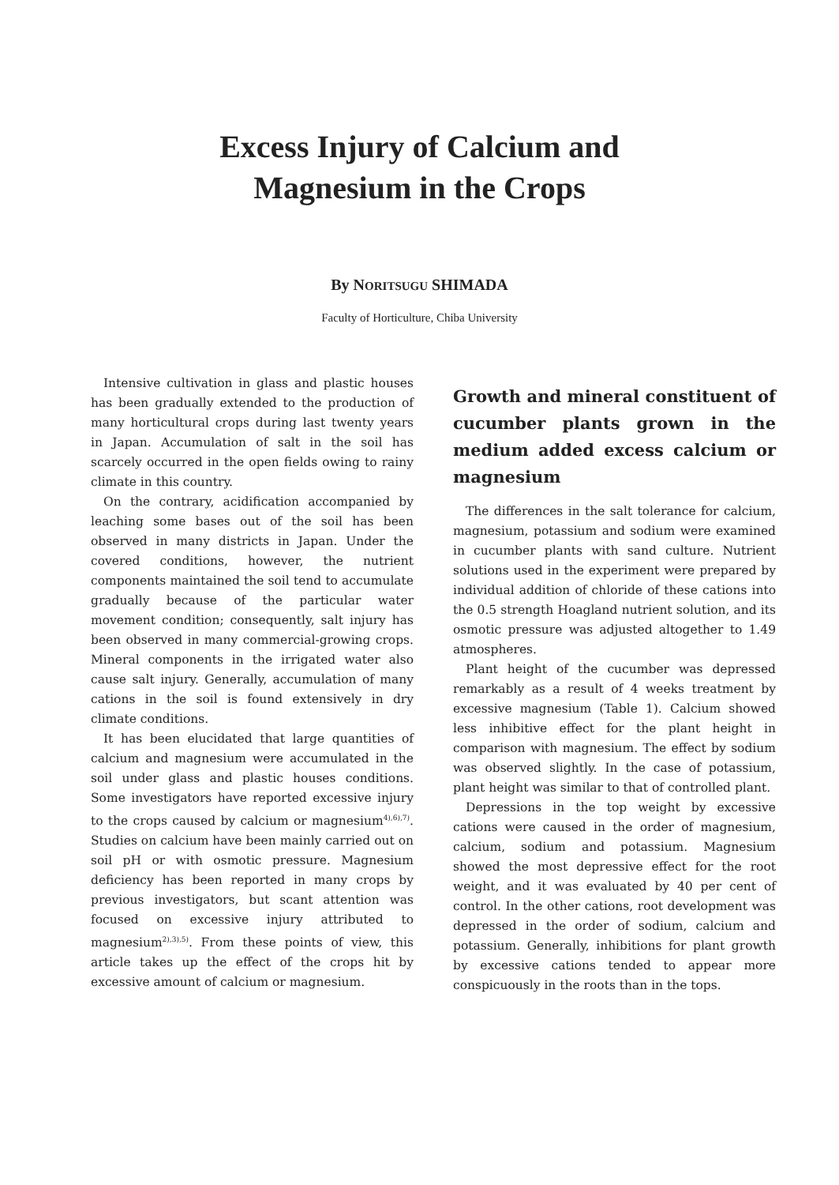Excess Injury of Calcium and
Magnesium in the Crops
By NORITSUGU SHIMADA
Faculty of Horticulture, Chiba University
Intensive cultivation in glass and plastic houses has been gradually extended to the production of many horticultural crops during last twenty years in Japan. Accumulation of salt in the soil has scarcely occurred in the open fields owing to rainy climate in this country.
On the contrary, acidification accompanied by leaching some bases out of the soil has been observed in many districts in Japan. Under the covered conditions, however, the nutrient components maintained the soil tend to accumulate gradually because of the particular water movement condition; consequently, salt injury has been observed in many commercial-growing crops. Mineral components in the irrigated water also cause salt injury. Generally, accumulation of many cations in the soil is found extensively in dry climate conditions.
It has been elucidated that large quantities of calcium and magnesium were accumulated in the soil under glass and plastic houses conditions. Some investigators have reported excessive injury to the crops caused by calcium or magnesium<sup>4),6),7)</sup>. Studies on calcium have been mainly carried out on soil pH or with osmotic pressure. Magnesium deficiency has been reported in many crops by previous investigators, but scant attention was focused on excessive injury attributed to magnesium<sup>2),3),5)</sup>. From these points of view, this article takes up the effect of the crops hit by excessive amount of calcium or magnesium.
Growth and mineral constituent of cucumber plants grown in the medium added excess calcium or magnesium
The differences in the salt tolerance for calcium, magnesium, potassium and sodium were examined in cucumber plants with sand culture. Nutrient solutions used in the experiment were prepared by individual addition of chloride of these cations into the 0.5 strength Hoagland nutrient solution, and its osmotic pressure was adjusted altogether to 1.49 atmospheres.
Plant height of the cucumber was depressed remarkably as a result of 4 weeks treatment by excessive magnesium (Table 1). Calcium showed less inhibitive effect for the plant height in comparison with magnesium. The effect by sodium was observed slightly. In the case of potassium, plant height was similar to that of controlled plant.
Depressions in the top weight by excessive cations were caused in the order of magnesium, calcium, sodium and potassium. Magnesium showed the most depressive effect for the root weight, and it was evaluated by 40 per cent of control. In the other cations, root development was depressed in the order of sodium, calcium and potassium. Generally, inhibitions for plant growth by excessive cations tended to appear more conspicuously in the roots than in the tops.